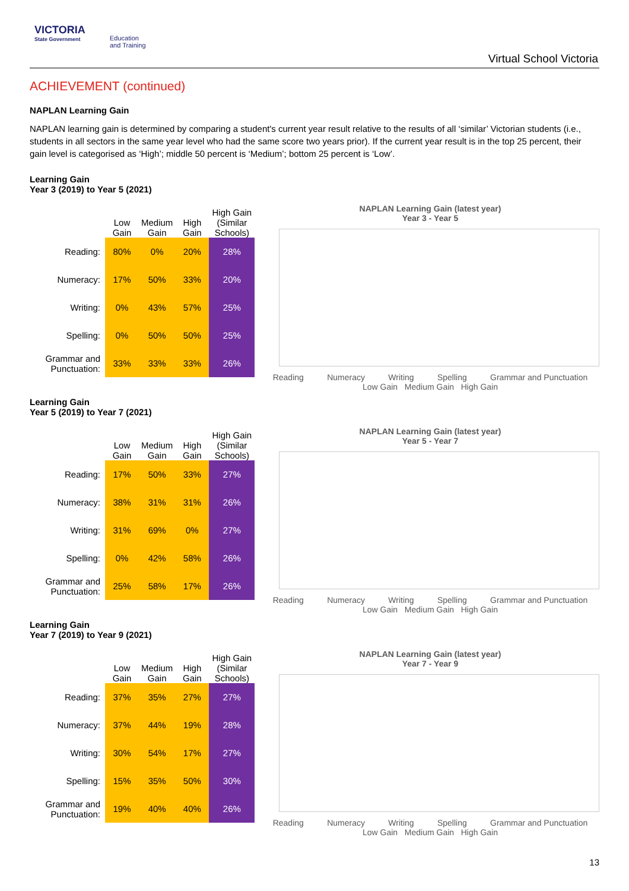VICTORIA
State Government
Education
and Training
Virtual School Victoria
ACHIEVEMENT (continued)
NAPLAN Learning Gain
NAPLAN learning gain is determined by comparing a student's current year result relative to the results of all ‘similar’ Victorian students (i.e., students in all sectors in the same year level who had the same score two years prior). If the current year result is in the top 25 percent, their gain level is categorised as ‘High’; middle 50 percent is ‘Medium’; bottom 25 percent is ‘Low’.
Learning Gain
Year 3 (2019) to Year 5 (2021)
| | Low Gain | Medium Gain | High Gain | High Gain (Similar Schools) |
| --- | --- | --- | --- | --- |
| Reading: | 80% | 0% | 20% | 28% |
| Numeracy: | 17% | 50% | 33% | 20% |
| Writing: | 0% | 43% | 57% | 25% |
| Spelling: | 0% | 50% | 50% | 25% |
| Grammar and Punctuation: | 33% | 33% | 33% | 26% |
NAPLAN Learning Gain (latest year)
Year 3 - Year 5
Reading Numeracy Writing Spelling Grammar and Punctuation
Low Gain Medium Gain High Gain
Learning Gain
Year 5 (2019) to Year 7 (2021)
| | Low Gain | Medium Gain | High Gain | High Gain (Similar Schools) |
| --- | --- | --- | --- | --- |
| Reading: | 17% | 50% | 33% | 27% |
| Numeracy: | 38% | 31% | 31% | 26% |
| Writing: | 31% | 69% | 0% | 27% |
| Spelling: | 0% | 42% | 58% | 26% |
| Grammar and Punctuation: | 25% | 58% | 17% | 26% |
NAPLAN Learning Gain (latest year)
Year 5 - Year 7
Reading Numeracy Writing Spelling Grammar and Punctuation
Low Gain Medium Gain High Gain
Learning Gain
Year 7 (2019) to Year 9 (2021)
| | Low Gain | Medium Gain | High Gain | High Gain (Similar Schools) |
| --- | --- | --- | --- | --- |
| Reading: | 37% | 35% | 27% | 27% |
| Numeracy: | 37% | 44% | 19% | 28% |
| Writing: | 30% | 54% | 17% | 27% |
| Spelling: | 15% | 35% | 50% | 30% |
| Grammar and Punctuation: | 19% | 40% | 40% | 26% |
NAPLAN Learning Gain (latest year)
Year 7 - Year 9
Reading Numeracy Writing Spelling Grammar and Punctuation
Low Gain Medium Gain High Gain
13